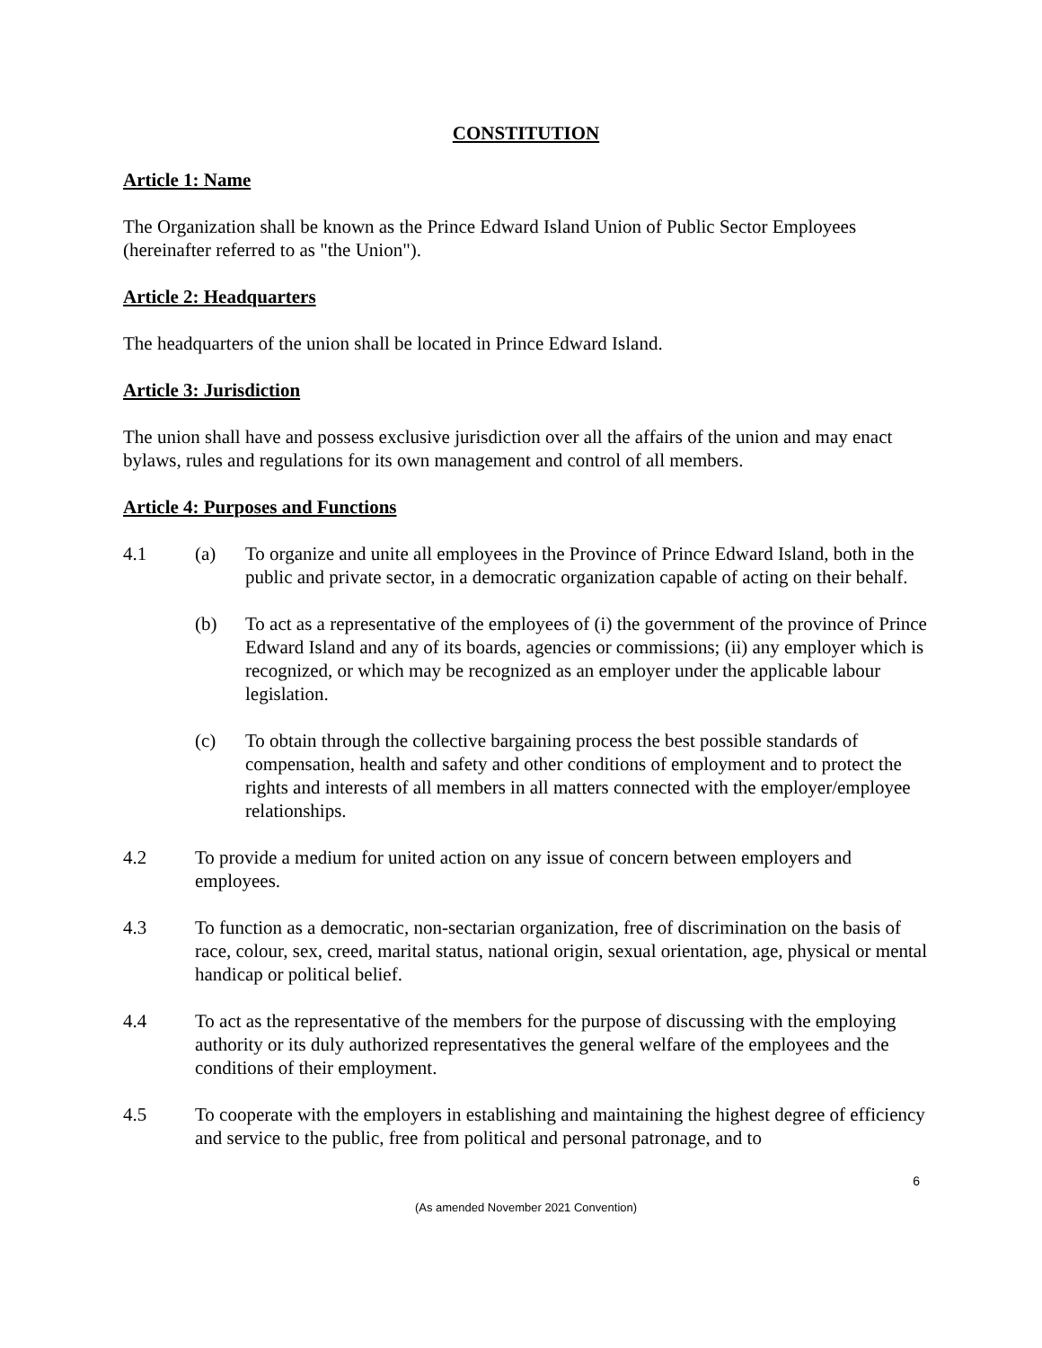CONSTITUTION
Article 1: Name
The Organization shall be known as the Prince Edward Island Union of Public Sector Employees (hereinafter referred to as "the Union").
Article 2: Headquarters
The headquarters of the union shall be located in Prince Edward Island.
Article 3: Jurisdiction
The union shall have and possess exclusive jurisdiction over all the affairs of the union and may enact bylaws, rules and regulations for its own management and control of all members.
Article 4: Purposes and Functions
4.1 (a) To organize and unite all employees in the Province of Prince Edward Island, both in the public and private sector, in a democratic organization capable of acting on their behalf.
(b) To act as a representative of the employees of (i) the government of the province of Prince Edward Island and any of its boards, agencies or commissions; (ii) any employer which is recognized, or which may be recognized as an employer under the applicable labour legislation.
(c) To obtain through the collective bargaining process the best possible standards of compensation, health and safety and other conditions of employment and to protect the rights and interests of all members in all matters connected with the employer/employee relationships.
4.2 To provide a medium for united action on any issue of concern between employers and employees.
4.3 To function as a democratic, non-sectarian organization, free of discrimination on the basis of race, colour, sex, creed, marital status, national origin, sexual orientation, age, physical or mental handicap or political belief.
4.4 To act as the representative of the members for the purpose of discussing with the employing authority or its duly authorized representatives the general welfare of the employees and the conditions of their employment.
4.5 To cooperate with the employers in establishing and maintaining the highest degree of efficiency and service to the public, free from political and personal patronage, and to
6
(As amended November 2021 Convention)